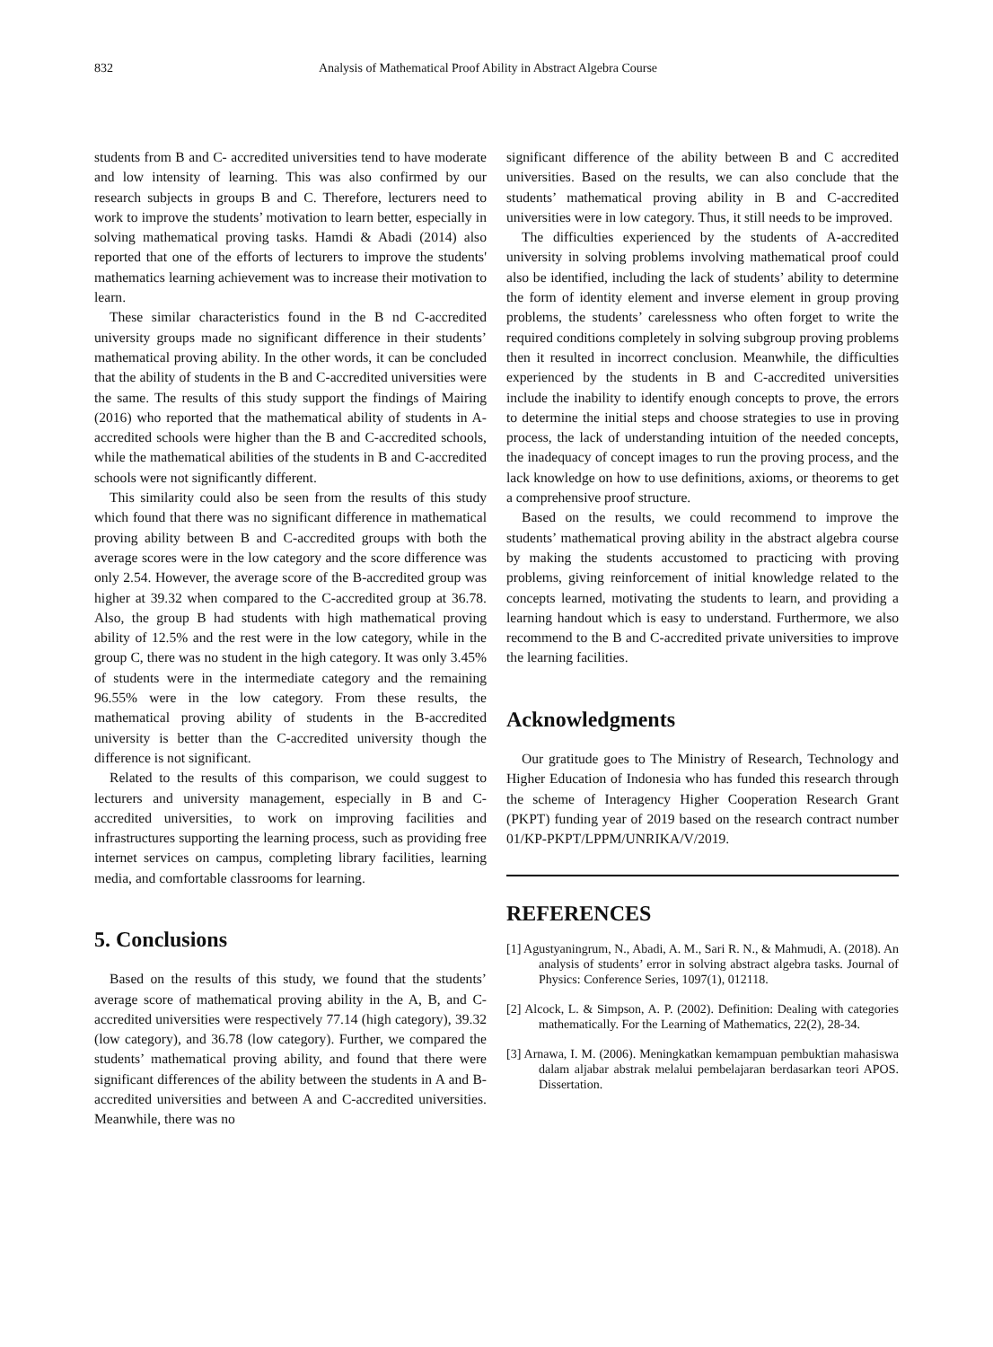832 Analysis of Mathematical Proof Ability in Abstract Algebra Course
students from B and C- accredited universities tend to have moderate and low intensity of learning. This was also confirmed by our research subjects in groups B and C. Therefore, lecturers need to work to improve the students’ motivation to learn better, especially in solving mathematical proving tasks. Hamdi & Abadi (2014) also reported that one of the efforts of lecturers to improve the students' mathematics learning achievement was to increase their motivation to learn.
These similar characteristics found in the B nd C-accredited university groups made no significant difference in their students’ mathematical proving ability. In the other words, it can be concluded that the ability of students in the B and C-accredited universities were the same. The results of this study support the findings of Mairing (2016) who reported that the mathematical ability of students in A-accredited schools were higher than the B and C-accredited schools, while the mathematical abilities of the students in B and C-accredited schools were not significantly different.
This similarity could also be seen from the results of this study which found that there was no significant difference in mathematical proving ability between B and C-accredited groups with both the average scores were in the low category and the score difference was only 2.54. However, the average score of the B-accredited group was higher at 39.32 when compared to the C-accredited group at 36.78. Also, the group B had students with high mathematical proving ability of 12.5% and the rest were in the low category, while in the group C, there was no student in the high category. It was only 3.45% of students were in the intermediate category and the remaining 96.55% were in the low category. From these results, the mathematical proving ability of students in the B-accredited university is better than the C-accredited university though the difference is not significant.
Related to the results of this comparison, we could suggest to lecturers and university management, especially in B and C-accredited universities, to work on improving facilities and infrastructures supporting the learning process, such as providing free internet services on campus, completing library facilities, learning media, and comfortable classrooms for learning.
5. Conclusions
Based on the results of this study, we found that the students’ average score of mathematical proving ability in the A, B, and C-accredited universities were respectively 77.14 (high category), 39.32 (low category), and 36.78 (low category). Further, we compared the students’ mathematical proving ability, and found that there were significant differences of the ability between the students in A and B-accredited universities and between A and C-accredited universities. Meanwhile, there was no
significant difference of the ability between B and C accredited universities. Based on the results, we can also conclude that the students’ mathematical proving ability in B and C-accredited universities were in low category. Thus, it still needs to be improved.
The difficulties experienced by the students of A-accredited university in solving problems involving mathematical proof could also be identified, including the lack of students’ ability to determine the form of identity element and inverse element in group proving problems, the students’ carelessness who often forget to write the required conditions completely in solving subgroup proving problems then it resulted in incorrect conclusion. Meanwhile, the difficulties experienced by the students in B and C-accredited universities include the inability to identify enough concepts to prove, the errors to determine the initial steps and choose strategies to use in proving process, the lack of understanding intuition of the needed concepts, the inadequacy of concept images to run the proving process, and the lack knowledge on how to use definitions, axioms, or theorems to get a comprehensive proof structure.
Based on the results, we could recommend to improve the students’ mathematical proving ability in the abstract algebra course by making the students accustomed to practicing with proving problems, giving reinforcement of initial knowledge related to the concepts learned, motivating the students to learn, and providing a learning handout which is easy to understand. Furthermore, we also recommend to the B and C-accredited private universities to improve the learning facilities.
Acknowledgments
Our gratitude goes to The Ministry of Research, Technology and Higher Education of Indonesia who has funded this research through the scheme of Interagency Higher Cooperation Research Grant (PKPT) funding year of 2019 based on the research contract number 01/KP-PKPT/LPPM/UNRIKA/V/2019.
REFERENCES
[1] Agustyaningrum, N., Abadi, A. M., Sari R. N., & Mahmudi, A. (2018). An analysis of students’ error in solving abstract algebra tasks. Journal of Physics: Conference Series, 1097(1), 012118.
[2] Alcock, L. & Simpson, A. P. (2002). Definition: Dealing with categories mathematically. For the Learning of Mathematics, 22(2), 28-34.
[3] Arnawa, I. M. (2006). Meningkatkan kemampuan pembuktian mahasiswa dalam aljabar abstrak melalui pembelajaran berdasarkan teori APOS. Dissertation.